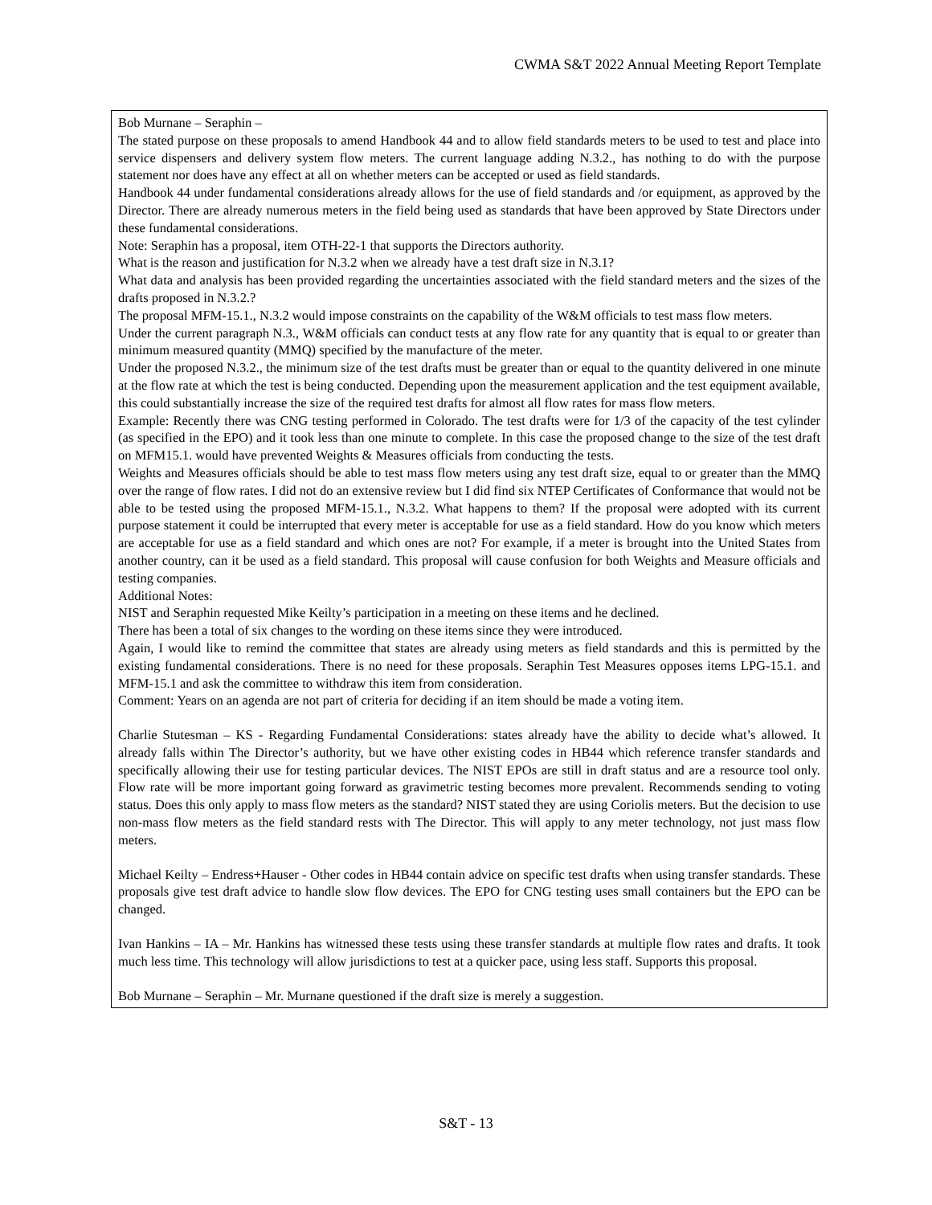CWMA S&T 2022 Annual Meeting Report Template
Bob Murnane – Seraphin –
The stated purpose on these proposals to amend Handbook 44 and to allow field standards meters to be used to test and place into service dispensers and delivery system flow meters. The current language adding N.3.2., has nothing to do with the purpose statement nor does have any effect at all on whether meters can be accepted or used as field standards.
Handbook 44 under fundamental considerations already allows for the use of field standards and /or equipment, as approved by the Director. There are already numerous meters in the field being used as standards that have been approved by State Directors under these fundamental considerations.
Note: Seraphin has a proposal, item OTH-22-1 that supports the Directors authority.
What is the reason and justification for N.3.2 when we already have a test draft size in N.3.1?
What data and analysis has been provided regarding the uncertainties associated with the field standard meters and the sizes of the drafts proposed in N.3.2.?
The proposal MFM-15.1., N.3.2 would impose constraints on the capability of the W&M officials to test mass flow meters.
Under the current paragraph N.3., W&M officials can conduct tests at any flow rate for any quantity that is equal to or greater than minimum measured quantity (MMQ) specified by the manufacture of the meter.
Under the proposed N.3.2., the minimum size of the test drafts must be greater than or equal to the quantity delivered in one minute at the flow rate at which the test is being conducted. Depending upon the measurement application and the test equipment available, this could substantially increase the size of the required test drafts for almost all flow rates for mass flow meters.
Example: Recently there was CNG testing performed in Colorado. The test drafts were for 1/3 of the capacity of the test cylinder (as specified in the EPO) and it took less than one minute to complete. In this case the proposed change to the size of the test draft on MFM15.1. would have prevented Weights & Measures officials from conducting the tests.
Weights and Measures officials should be able to test mass flow meters using any test draft size, equal to or greater than the MMQ over the range of flow rates. I did not do an extensive review but I did find six NTEP Certificates of Conformance that would not be able to be tested using the proposed MFM-15.1., N.3.2. What happens to them? If the proposal were adopted with its current purpose statement it could be interrupted that every meter is acceptable for use as a field standard. How do you know which meters are acceptable for use as a field standard and which ones are not? For example, if a meter is brought into the United States from another country, can it be used as a field standard. This proposal will cause confusion for both Weights and Measure officials and testing companies.
Additional Notes:
NIST and Seraphin requested Mike Keilty’s participation in a meeting on these items and he declined.
There has been a total of six changes to the wording on these items since they were introduced.
Again, I would like to remind the committee that states are already using meters as field standards and this is permitted by the existing fundamental considerations. There is no need for these proposals. Seraphin Test Measures opposes items LPG-15.1. and MFM-15.1 and ask the committee to withdraw this item from consideration.
Comment: Years on an agenda are not part of criteria for deciding if an item should be made a voting item.
Charlie Stutesman – KS - Regarding Fundamental Considerations: states already have the ability to decide what’s allowed. It already falls within The Director’s authority, but we have other existing codes in HB44 which reference transfer standards and specifically allowing their use for testing particular devices. The NIST EPOs are still in draft status and are a resource tool only. Flow rate will be more important going forward as gravimetric testing becomes more prevalent. Recommends sending to voting status. Does this only apply to mass flow meters as the standard? NIST stated they are using Coriolis meters. But the decision to use non-mass flow meters as the field standard rests with The Director. This will apply to any meter technology, not just mass flow meters.
Michael Keilty – Endress+Hauser - Other codes in HB44 contain advice on specific test drafts when using transfer standards. These proposals give test draft advice to handle slow flow devices. The EPO for CNG testing uses small containers but the EPO can be changed.
Ivan Hankins – IA – Mr. Hankins has witnessed these tests using these transfer standards at multiple flow rates and drafts. It took much less time. This technology will allow jurisdictions to test at a quicker pace, using less staff. Supports this proposal.
Bob Murnane – Seraphin – Mr. Murnane questioned if the draft size is merely a suggestion.
S&T - 13